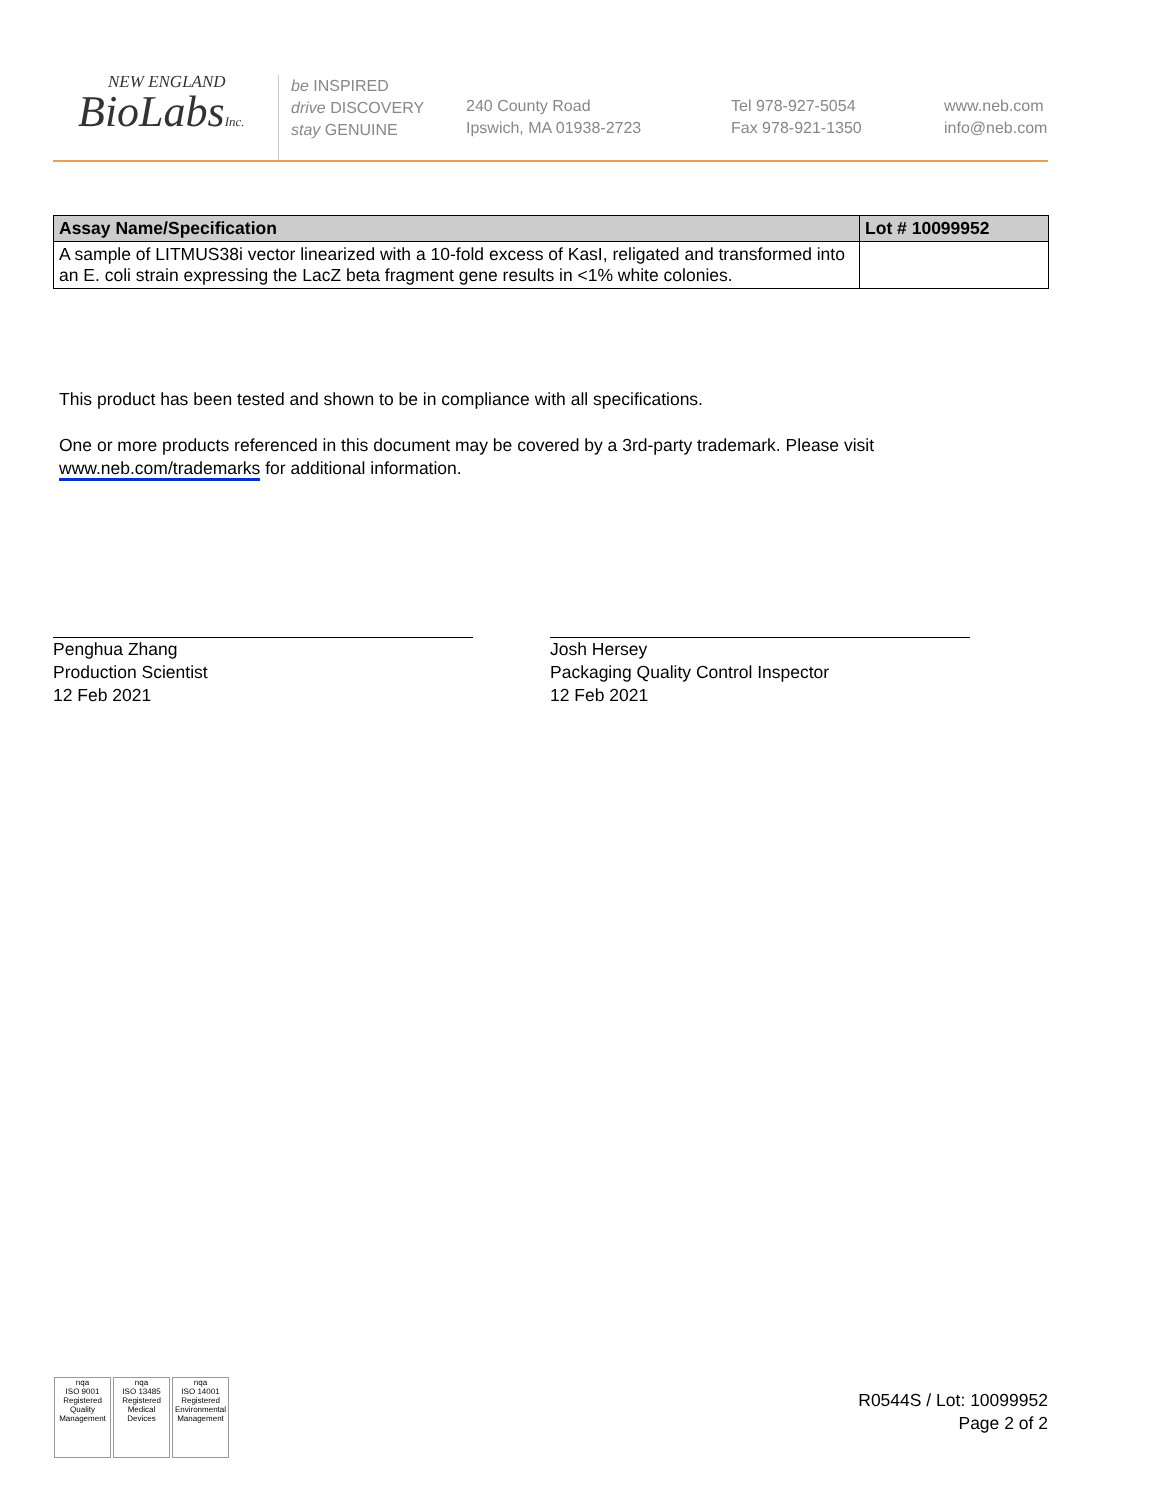NEW ENGLAND
BioLabsInc.
be INSPIRED
drive DISCOVERY
stay GENUINE
240 County Road
Ipswich, MA 01938-2723
Tel 978-927-5054
Fax 978-921-1350
www.neb.com
info@neb.com
| Assay Name/Specification | Lot # 10099952 |
| --- | --- |
| A sample of LITMUS38i vector linearized with a 10-fold excess of KasI, religated and transformed into an E. coli strain expressing the LacZ beta fragment gene results in <1% white colonies. | |
This product has been tested and shown to be in compliance with all specifications.
One or more products referenced in this document may be covered by a 3rd-party trademark. Please visit
www.neb.com/trademarks for additional information.
Penghua Zhang
Production Scientist
12 Feb 2021
Josh Hersey
Packaging Quality Control Inspector
12 Feb 2021
nqa
ISO 9001
Registered
Quality Management
nqa
ISO 13485
Registered
Medical Devices
nqa
ISO 14001
Registered
Environmental Management
R0544S / Lot: 10099952
Page 2 of 2